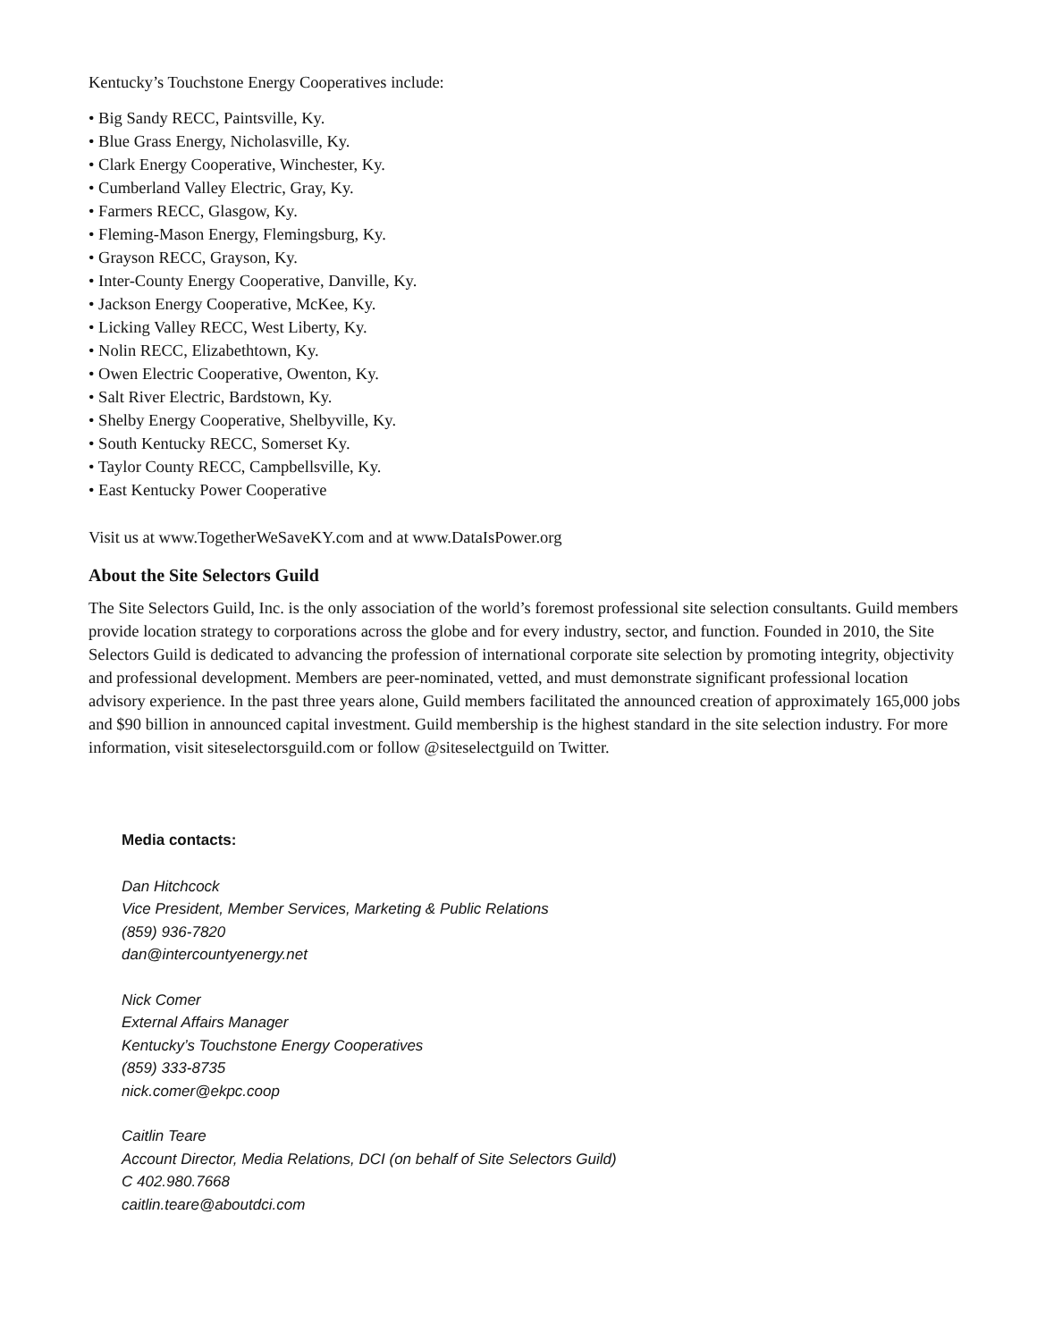Kentucky’s Touchstone Energy Cooperatives include:
• Big Sandy RECC, Paintsville, Ky.
• Blue Grass Energy, Nicholasville, Ky.
• Clark Energy Cooperative, Winchester, Ky.
• Cumberland Valley Electric, Gray, Ky.
• Farmers RECC, Glasgow, Ky.
• Fleming-Mason Energy, Flemingsburg, Ky.
• Grayson RECC, Grayson, Ky.
• Inter-County Energy Cooperative, Danville, Ky.
• Jackson Energy Cooperative, McKee, Ky.
• Licking Valley RECC, West Liberty, Ky.
• Nolin RECC, Elizabethtown, Ky.
• Owen Electric Cooperative, Owenton, Ky.
• Salt River Electric, Bardstown, Ky.
• Shelby Energy Cooperative, Shelbyville, Ky.
• South Kentucky RECC, Somerset Ky.
• Taylor County RECC, Campbellsville, Ky.
• East Kentucky Power Cooperative
Visit us at www.TogetherWeSaveKY.com and at www.DataIsPower.org
About the Site Selectors Guild
The Site Selectors Guild, Inc. is the only association of the world’s foremost professional site selection consultants. Guild members provide location strategy to corporations across the globe and for every industry, sector, and function. Founded in 2010, the Site Selectors Guild is dedicated to advancing the profession of international corporate site selection by promoting integrity, objectivity and professional development. Members are peer-nominated, vetted, and must demonstrate significant professional location advisory experience. In the past three years alone, Guild members facilitated the announced creation of approximately 165,000 jobs and $90 billion in announced capital investment. Guild membership is the highest standard in the site selection industry. For more information, visit siteselectorsguild.com or follow @siteselectguild on Twitter.
Media contacts:
Dan Hitchcock
Vice President, Member Services, Marketing & Public Relations
(859) 936-7820
dan@intercountyenergy.net
Nick Comer
External Affairs Manager
Kentucky’s Touchstone Energy Cooperatives
(859) 333-8735
nick.comer@ekpc.coop
Caitlin Teare
Account Director, Media Relations, DCI (on behalf of Site Selectors Guild)
C 402.980.7668
caitlin.teare@aboutdci.com